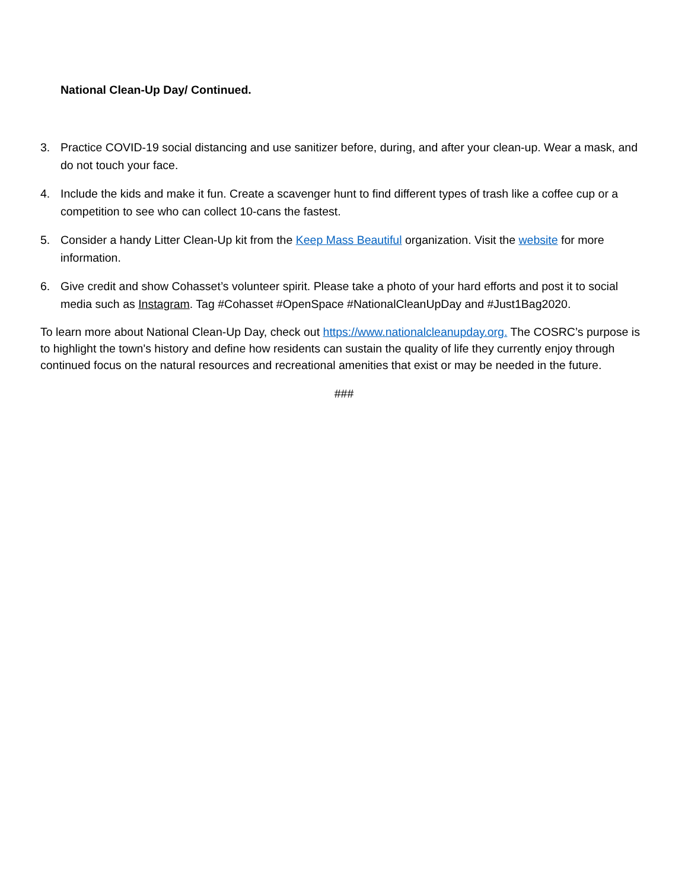National Clean-Up Day/ Continued.
3. Practice COVID-19 social distancing and use sanitizer before, during, and after your clean-up. Wear a mask, and do not touch your face.
4. Include the kids and make it fun. Create a scavenger hunt to find different types of trash like a coffee cup or a competition to see who can collect 10-cans the fastest.
5. Consider a handy Litter Clean-Up kit from the Keep Mass Beautiful organization. Visit the website for more information.
6. Give credit and show Cohasset’s volunteer spirit. Please take a photo of your hard efforts and post it to social media such as Instagram. Tag #Cohasset #OpenSpace #NationalCleanUpDay and #Just1Bag2020.
To learn more about National Clean-Up Day, check out https://www.nationalcleanupday.org. The COSRC’s purpose is to highlight the town's history and define how residents can sustain the quality of life they currently enjoy through continued focus on the natural resources and recreational amenities that exist or may be needed in the future.
###